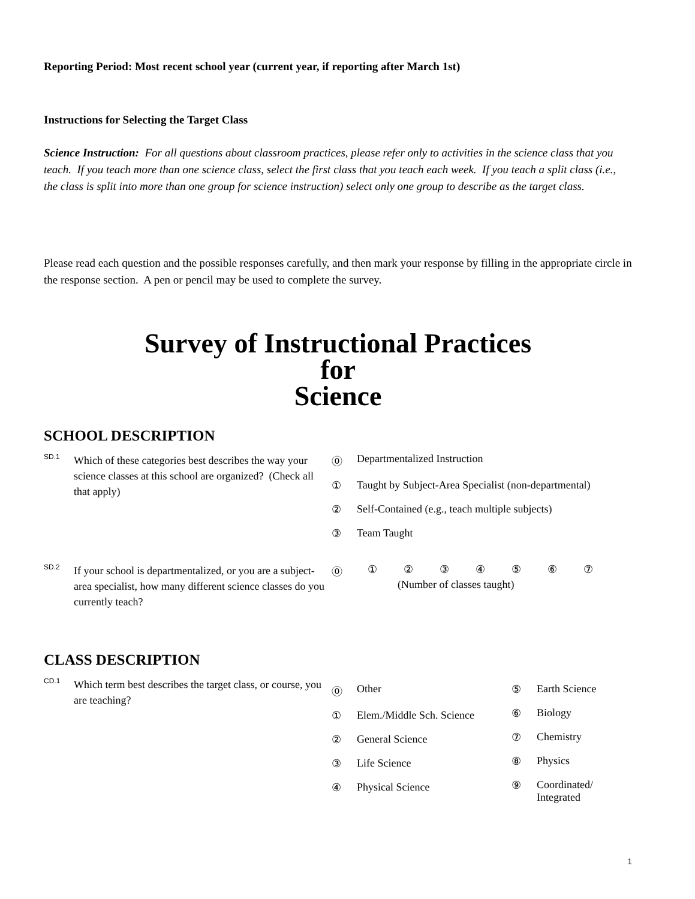Reporting Period: Most recent school year (current year, if reporting after March 1st)
Instructions for Selecting the Target Class
Science Instruction: For all questions about classroom practices, please refer only to activities in the science class that you teach. If you teach more than one science class, select the first class that you teach each week. If you teach a split class (i.e., the class is split into more than one group for science instruction) select only one group to describe as the target class.
Please read each question and the possible responses carefully, and then mark your response by filling in the appropriate circle in the response section. A pen or pencil may be used to complete the survey.
Survey of Instructional Practices
for
Science
SCHOOL DESCRIPTION
SD.1
Which of these categories best describes the way your science classes at this school are organized? (Check all that apply)
⓪ Departmentalized Instruction
① Taught by Subject-Area Specialist (non-departmental)
② Self-Contained (e.g., teach multiple subjects)
③ Team Taught
SD.2
If your school is departmentalized, or you are a subject-area specialist, how many different science classes do you currently teach?
⓪ ① ② ③ ④ ⑤ ⑥ ⑦
(Number of classes taught)
CLASS DESCRIPTION
CD.1
Which term best describes the target class, or course, you are teaching?
⓪ Other
① Elem./Middle Sch. Science
② General Science
③ Life Science
④ Physical Science
⑤ Earth Science
⑥ Biology
⑦ Chemistry
⑧ Physics
⑨ Coordinated/
Integrated
1